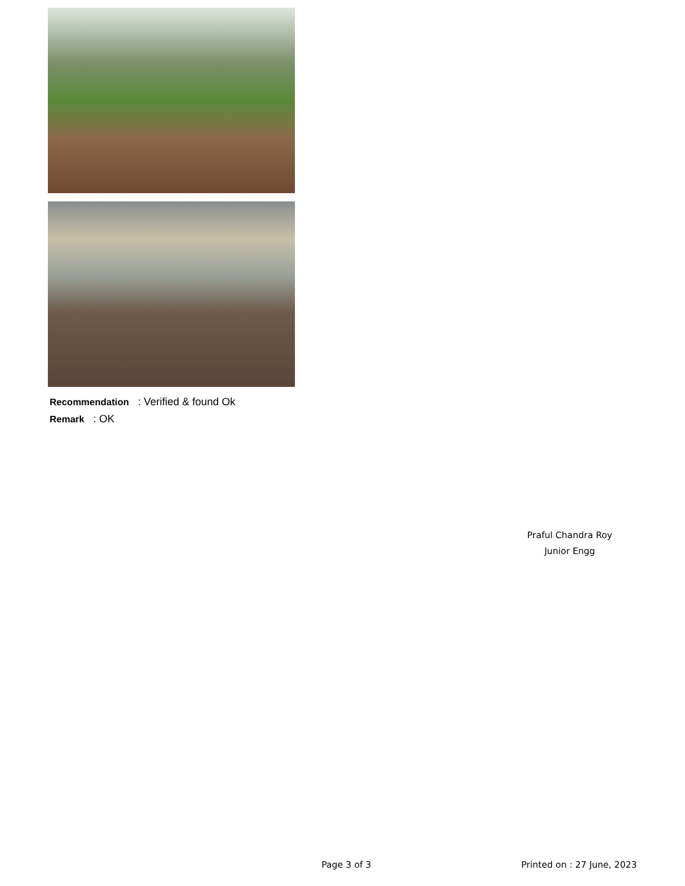Recommendation : Verified & found Ok
Remark : OK
Praful Chandra Roy
Junior Engg
Page 3 of 3 Printed on : 27 June, 2023